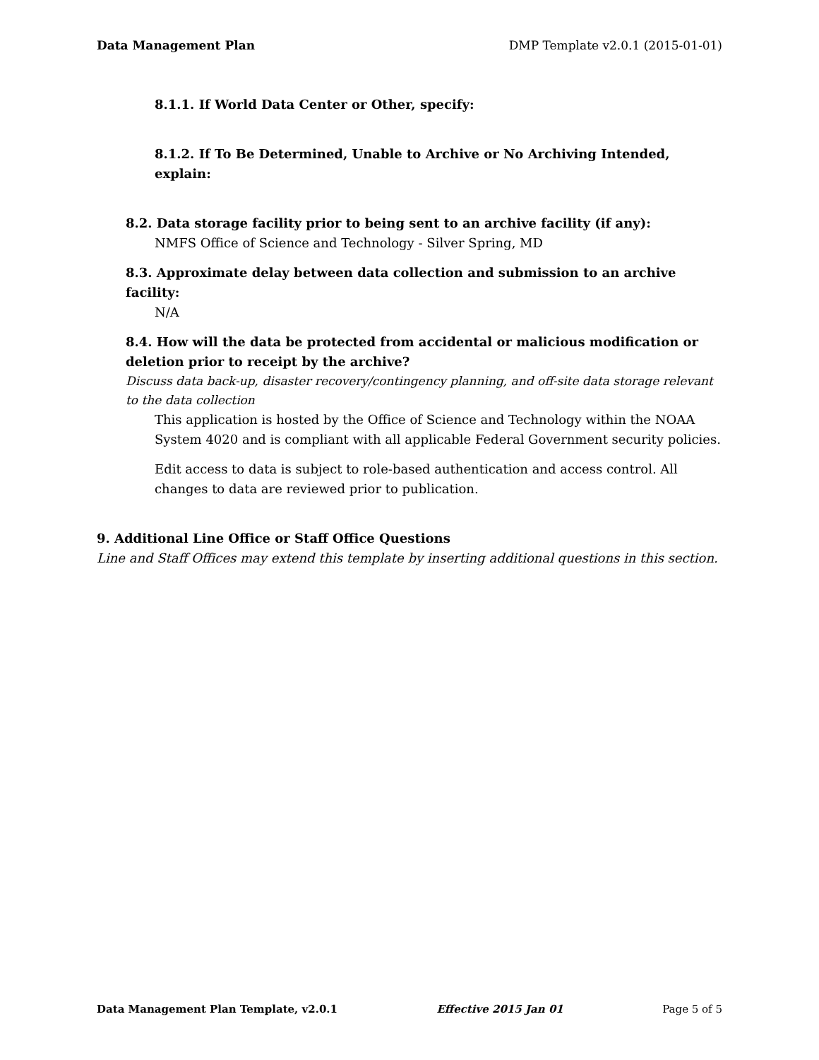Data Management Plan DMP Template v2.0.1 (2015-01-01)
8.1.1. If World Data Center or Other, specify:
8.1.2. If To Be Determined, Unable to Archive or No Archiving Intended, explain:
8.2. Data storage facility prior to being sent to an archive facility (if any):
NMFS Office of Science and Technology - Silver Spring, MD
8.3. Approximate delay between data collection and submission to an archive facility:
N/A
8.4. How will the data be protected from accidental or malicious modification or deletion prior to receipt by the archive?
Discuss data back-up, disaster recovery/contingency planning, and off-site data storage relevant to the data collection
This application is hosted by the Office of Science and Technology within the NOAA System 4020 and is compliant with all applicable Federal Government security policies.
Edit access to data is subject to role-based authentication and access control. All changes to data are reviewed prior to publication.
9. Additional Line Office or Staff Office Questions
Line and Staff Offices may extend this template by inserting additional questions in this section.
Data Management Plan Template, v2.0.1 Effective 2015 Jan 01 Page 5 of 5